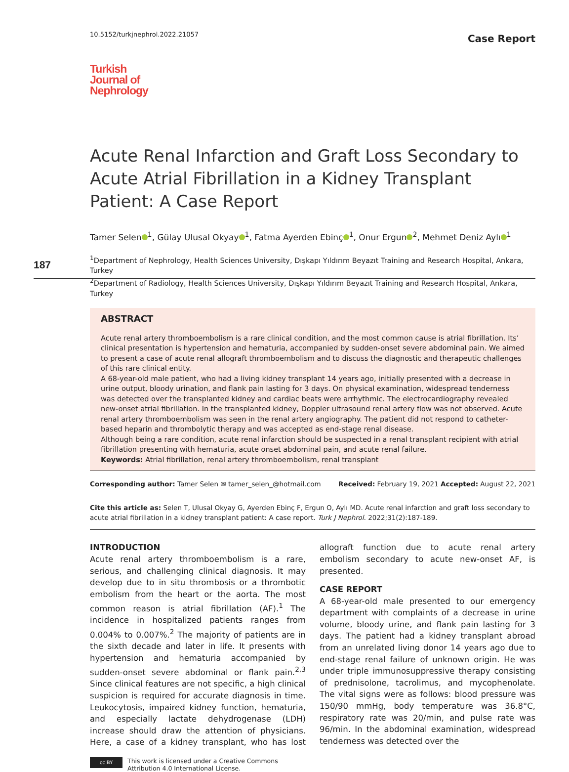10.5152/turkjnephrol.2022.21057 Case Report
Turkish
Journal of
Nephrology
Acute Renal Infarction and Graft Loss Secondary to Acute Atrial Fibrillation in a Kidney Transplant Patient: A Case Report
Tamer Selen<sup>1</sup>, Gülay Ulusal Okyay<sup>1</sup>, Fatma Ayerden Ebinç<sup>1</sup>, Onur Ergun<sup>2</sup>, Mehmet Deniz Aylı<sup>1</sup>
<sup>1</sup> Department of Nephrology, Health Sciences University, Dışkapı Yıldırım Beyazıt Training and Research Hospital, Ankara, Turkey
<sup>2</sup> Department of Radiology, Health Sciences University, Dışkapı Yıldırım Beyazıt Training and Research Hospital, Ankara, Turkey
187
ABSTRACT
Acute renal artery thromboembolism is a rare clinical condition, and the most common cause is atrial fibrillation. Its’ clinical presentation is hypertension and hematuria, accompanied by sudden-onset severe abdominal pain. We aimed to present a case of acute renal allograft thromboembolism and to discuss the diagnostic and therapeutic challenges of this rare clinical entity.
A 68-year-old male patient, who had a living kidney transplant 14 years ago, initially presented with a decrease in urine output, bloody urination, and flank pain lasting for 3 days. On physical examination, widespread tenderness was detected over the transplanted kidney and cardiac beats were arrhythmic. The electrocardiography revealed new-onset atrial fibrillation. In the transplanted kidney, Doppler ultrasound renal artery flow was not observed. Acute renal artery thromboembolism was seen in the renal artery angiography. The patient did not respond to catheter-based heparin and thrombolytic therapy and was accepted as end-stage renal disease.
Although being a rare condition, acute renal infarction should be suspected in a renal transplant recipient with atrial fibrillation presenting with hematuria, acute onset abdominal pain, and acute renal failure.
Keywords: Atrial fibrillation, renal artery thromboembolism, renal transplant
Corresponding author: Tamer Selen ✉ tamer_selen_@hotmail.com Received: February 19, 2021 Accepted: August 22, 2021
Cite this article as: Selen T, Ulusal Okyay G, Ayerden Ebinç F, Ergun O, Aylı MD. Acute renal infarction and graft loss secondary to acute atrial fibrillation in a kidney transplant patient: A case report. Turk J Nephrol. 2022;31(2):187-189.
INTRODUCTION
Acute renal artery thromboembolism is a rare, serious, and challenging clinical diagnosis. It may develop due to in situ thrombosis or a thrombotic embolism from the heart or the aorta. The most common reason is atrial fibrillation (AF).<sup>1</sup> The incidence in hospitalized patients ranges from 0.004% to 0.007%.<sup>2</sup> The majority of patients are in the sixth decade and later in life. It presents with hypertension and hematuria accompanied by sudden-onset severe abdominal or flank pain.<sup>2,3</sup> Since clinical features are not specific, a high clinical suspicion is required for accurate diagnosis in time. Leukocytosis, impaired kidney function, hematuria, and especially lactate dehydrogenase (LDH) increase should draw the attention of physicians. Here, a case of a kidney transplant, who has lost allograft function due to acute renal artery embolism secondary to acute new-onset AF, is presented.
CASE REPORT
A 68-year-old male presented to our emergency department with complaints of a decrease in urine volume, bloody urine, and flank pain lasting for 3 days. The patient had a kidney transplant abroad from an unrelated living donor 14 years ago due to end-stage renal failure of unknown origin. He was under triple immunosuppressive therapy consisting of prednisolone, tacrolimus, and mycophenolate. The vital signs were as follows: blood pressure was 150/90 mmHg, body temperature was 36.8°C, respiratory rate was 20/min, and pulse rate was 96/min. In the abdominal examination, widespread tenderness was detected over the
cc BY
This work is licensed under a Creative Commons
Attribution 4.0 International License.